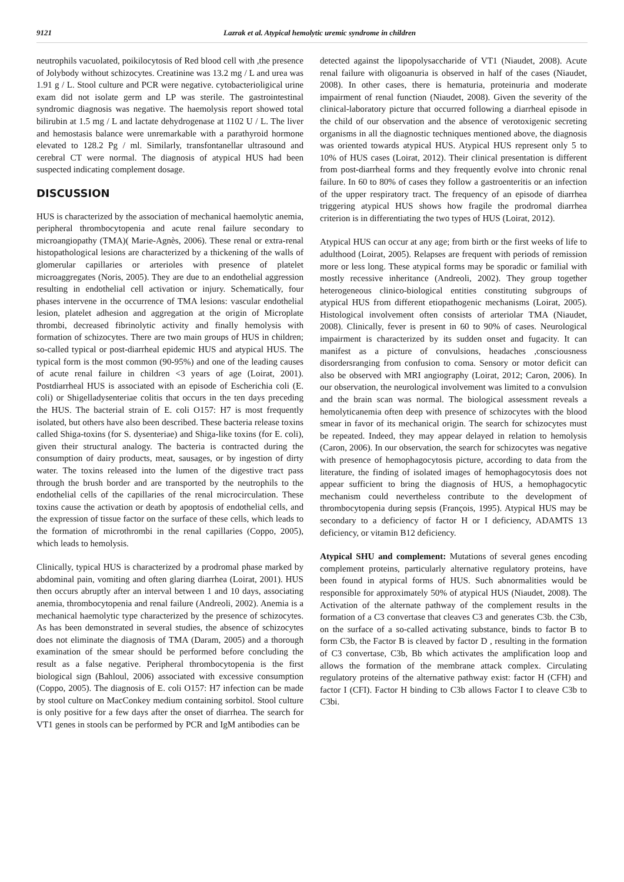9121 Lazrak et al. Atypical hemolytic uremic syndrome in children
neutrophils vacuolated, poikilocytosis of Red blood cell with ,the presence of Jolybody without schizocytes. Creatinine was 13.2 mg / L and urea was 1.91 g / L. Stool culture and PCR were negative. cytobacterioligical urine exam did not isolate germ and LP was sterile. The gastrointestinal syndromic diagnosis was negative. The haemolysis report showed total bilirubin at 1.5 mg / L and lactate dehydrogenase at 1102 U / L. The liver and hemostasis balance were unremarkable with a parathyroid hormone elevated to 128.2 Pg / ml. Similarly, transfontanellar ultrasound and cerebral CT were normal. The diagnosis of atypical HUS had been suspected indicating complement dosage.
DISCUSSION
HUS is characterized by the association of mechanical haemolytic anemia, peripheral thrombocytopenia and acute renal failure secondary to microangiopathy (TMA)( Marie-Agnès, 2006). These renal or extra-renal histopathological lesions are characterized by a thickening of the walls of glomerular capillaries or arterioles with presence of platelet microaggregates (Noris, 2005). They are due to an endothelial aggression resulting in endothelial cell activation or injury. Schematically, four phases intervene in the occurrence of TMA lesions: vascular endothelial lesion, platelet adhesion and aggregation at the origin of Microplate thrombi, decreased fibrinolytic activity and finally hemolysis with formation of schizocytes. There are two main groups of HUS in children; so-called typical or post-diarrheal epidemic HUS and atypical HUS. The typical form is the most common (90-95%) and one of the leading causes of acute renal failure in children <3 years of age (Loirat, 2001). Postdiarrheal HUS is associated with an episode of Escherichia coli (E. coli) or Shigelladysenteriae colitis that occurs in the ten days preceding the HUS. The bacterial strain of E. coli O157: H7 is most frequently isolated, but others have also been described. These bacteria release toxins called Shiga-toxins (for S. dysenteriae) and Shiga-like toxins (for E. coli), given their structural analogy. The bacteria is contracted during the consumption of dairy products, meat, sausages, or by ingestion of dirty water. The toxins released into the lumen of the digestive tract pass through the brush border and are transported by the neutrophils to the endothelial cells of the capillaries of the renal microcirculation. These toxins cause the activation or death by apoptosis of endothelial cells, and the expression of tissue factor on the surface of these cells, which leads to the formation of microthrombi in the renal capillaries (Coppo, 2005), which leads to hemolysis.
Clinically, typical HUS is characterized by a prodromal phase marked by abdominal pain, vomiting and often glaring diarrhea (Loirat, 2001). HUS then occurs abruptly after an interval between 1 and 10 days, associating anemia, thrombocytopenia and renal failure (Andreoli, 2002). Anemia is a mechanical haemolytic type characterized by the presence of schizocytes. As has been demonstrated in several studies, the absence of schizocytes does not eliminate the diagnosis of TMA (Daram, 2005) and a thorough examination of the smear should be performed before concluding the result as a false negative. Peripheral thrombocytopenia is the first biological sign (Bahloul, 2006) associated with excessive consumption (Coppo, 2005). The diagnosis of E. coli O157: H7 infection can be made by stool culture on MacConkey medium containing sorbitol. Stool culture is only positive for a few days after the onset of diarrhea. The search for VT1 genes in stools can be performed by PCR and IgM antibodies can be
detected against the lipopolysaccharide of VT1 (Niaudet, 2008). Acute renal failure with oligoanuria is observed in half of the cases (Niaudet, 2008). In other cases, there is hematuria, proteinuria and moderate impairment of renal function (Niaudet, 2008). Given the severity of the clinical-laboratory picture that occurred following a diarrheal episode in the child of our observation and the absence of verotoxigenic secreting organisms in all the diagnostic techniques mentioned above, the diagnosis was oriented towards atypical HUS. Atypical HUS represent only 5 to 10% of HUS cases (Loirat, 2012). Their clinical presentation is different from post-diarrheal forms and they frequently evolve into chronic renal failure. In 60 to 80% of cases they follow a gastroenteritis or an infection of the upper respiratory tract. The frequency of an episode of diarrhea triggering atypical HUS shows how fragile the prodromal diarrhea criterion is in differentiating the two types of HUS (Loirat, 2012).
Atypical HUS can occur at any age; from birth or the first weeks of life to adulthood (Loirat, 2005). Relapses are frequent with periods of remission more or less long. These atypical forms may be sporadic or familial with mostly recessive inheritance (Andreoli, 2002). They group together heterogeneous clinico-biological entities constituting subgroups of atypical HUS from different etiopathogenic mechanisms (Loirat, 2005). Histological involvement often consists of arteriolar TMA (Niaudet, 2008). Clinically, fever is present in 60 to 90% of cases. Neurological impairment is characterized by its sudden onset and fugacity. It can manifest as a picture of convulsions, headaches ,consciousness disordersranging from confusion to coma. Sensory or motor deficit can also be observed with MRI angiography (Loirat, 2012; Caron, 2006). In our observation, the neurological involvement was limited to a convulsion and the brain scan was normal. The biological assessment reveals a hemolyticanemia often deep with presence of schizocytes with the blood smear in favor of its mechanical origin. The search for schizocytes must be repeated. Indeed, they may appear delayed in relation to hemolysis (Caron, 2006). In our observation, the search for schizocytes was negative with presence of hemophagocytosis picture, according to data from the literature, the finding of isolated images of hemophagocytosis does not appear sufficient to bring the diagnosis of HUS, a hemophagocytic mechanism could nevertheless contribute to the development of thrombocytopenia during sepsis (François, 1995). Atypical HUS may be secondary to a deficiency of factor H or I deficiency, ADAMTS 13 deficiency, or vitamin B12 deficiency.
Atypical SHU and complement: Mutations of several genes encoding complement proteins, particularly alternative regulatory proteins, have been found in atypical forms of HUS. Such abnormalities would be responsible for approximately 50% of atypical HUS (Niaudet, 2008). The Activation of the alternate pathway of the complement results in the formation of a C3 convertase that cleaves C3 and generates C3b. the C3b, on the surface of a so-called activating substance, binds to factor B to form C3b, the Factor B is cleaved by factor D , resulting in the formation of C3 convertase, C3b, Bb which activates the amplification loop and allows the formation of the membrane attack complex. Circulating regulatory proteins of the alternative pathway exist: factor H (CFH) and factor I (CFI). Factor H binding to C3b allows Factor I to cleave C3b to C3bi.